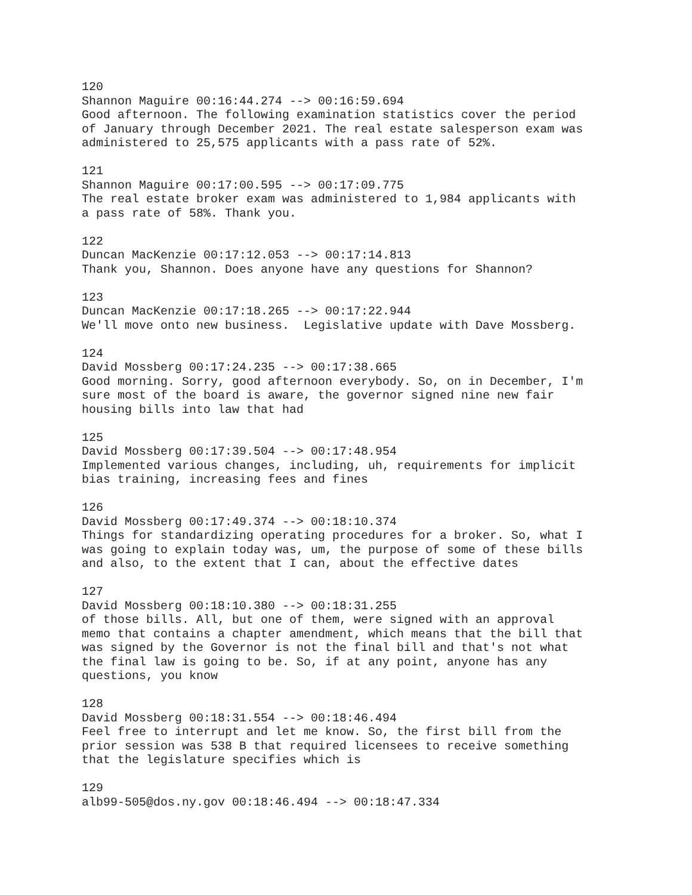120 Shannon Maguire 00:16:44.274 --> 00:16:59.694 Good afternoon. The following examination statistics cover the period of January through December 2021. The real estate salesperson exam was administered to 25,575 applicants with a pass rate of 52%.
121 Shannon Maguire 00:17:00.595 --> 00:17:09.775 The real estate broker exam was administered to 1,984 applicants with a pass rate of 58%. Thank you.
122 Duncan MacKenzie 00:17:12.053 --> 00:17:14.813 Thank you, Shannon. Does anyone have any questions for Shannon?
123 Duncan MacKenzie 00:17:18.265 --> 00:17:22.944 We'll move onto new business. Legislative update with Dave Mossberg.
124 David Mossberg 00:17:24.235 --> 00:17:38.665 Good morning. Sorry, good afternoon everybody. So, on in December, I'm sure most of the board is aware, the governor signed nine new fair housing bills into law that had
125 David Mossberg 00:17:39.504 --> 00:17:48.954 Implemented various changes, including, uh, requirements for implicit bias training, increasing fees and fines
126 David Mossberg 00:17:49.374 --> 00:18:10.374 Things for standardizing operating procedures for a broker. So, what I was going to explain today was, um, the purpose of some of these bills and also, to the extent that I can, about the effective dates
127 David Mossberg 00:18:10.380 --> 00:18:31.255 of those bills. All, but one of them, were signed with an approval memo that contains a chapter amendment, which means that the bill that was signed by the Governor is not the final bill and that's not what the final law is going to be. So, if at any point, anyone has any questions, you know
128 David Mossberg 00:18:31.554 --> 00:18:46.494 Feel free to interrupt and let me know. So, the first bill from the prior session was 538 B that required licensees to receive something that the legislature specifies which is
129 alb99-505@dos.ny.gov 00:18:46.494 --> 00:18:47.334